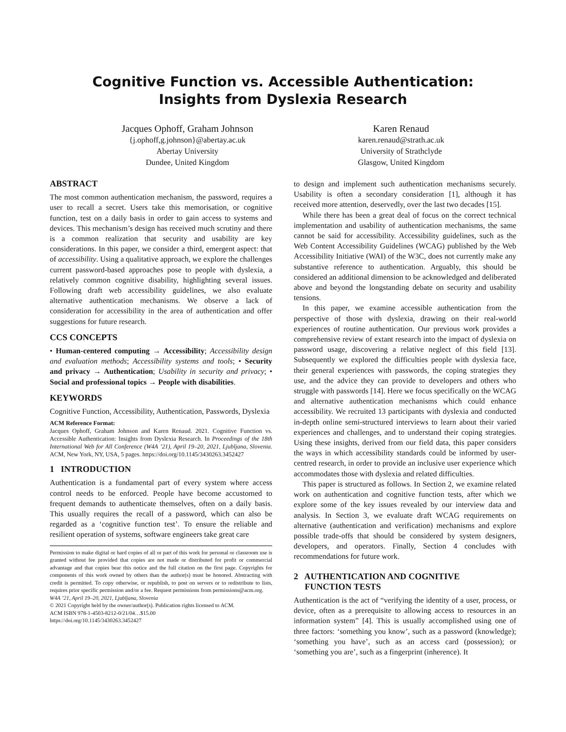Cognitive Function vs. Accessible Authentication:
Insights from Dyslexia Research
Jacques Ophoff, Graham Johnson
{j.ophoff,g.johnson}@abertay.ac.uk
Abertay University
Dundee, United Kingdom
Karen Renaud
karen.renaud@strath.ac.uk
University of Strathclyde
Glasgow, United Kingdom
ABSTRACT
The most common authentication mechanism, the password, requires a user to recall a secret. Users take this memorisation, or cognitive function, test on a daily basis in order to gain access to systems and devices. This mechanism’s design has received much scrutiny and there is a common realization that security and usability are key considerations. In this paper, we consider a third, emergent aspect: that of accessibility. Using a qualitative approach, we explore the challenges current password-based approaches pose to people with dyslexia, a relatively common cognitive disability, highlighting several issues. Following draft web accessibility guidelines, we also evaluate alternative authentication mechanisms. We observe a lack of consideration for accessibility in the area of authentication and offer suggestions for future research.
CCS CONCEPTS
• Human-centered computing → Accessibility; Accessibility design and evaluation methods; Accessibility systems and tools; • Security and privacy → Authentication; Usability in security and privacy; • Social and professional topics → People with disabilities.
KEYWORDS
Cognitive Function, Accessibility, Authentication, Passwords, Dyslexia
ACM Reference Format:
Jacques Ophoff, Graham Johnson and Karen Renaud. 2021. Cognitive Function vs. Accessible Authentication: Insights from Dyslexia Research. In Proceedings of the 18th International Web for All Conference (W4A ’21), April 19–20, 2021, Ljubljana, Slovenia. ACM, New York, NY, USA, 5 pages. https://doi.org/10.1145/3430263.3452427
1 INTRODUCTION
Authentication is a fundamental part of every system where access control needs to be enforced. People have become accustomed to frequent demands to authenticate themselves, often on a daily basis. This usually requires the recall of a password, which can also be regarded as a ‘cognitive function test’. To ensure the reliable and resilient operation of systems, software engineers take great care
Permission to make digital or hard copies of all or part of this work for personal or classroom use is granted without fee provided that copies are not made or distributed for profit or commercial advantage and that copies bear this notice and the full citation on the first page. Copyrights for components of this work owned by others than the author(s) must be honored. Abstracting with credit is permitted. To copy otherwise, or republish, to post on servers or to redistribute to lists, requires prior specific permission and/or a fee. Request permissions from permissions@acm.org.
W4A ’21, April 19–20, 2021, Ljubljana, Slovenia
© 2021 Copyright held by the owner/author(s). Publication rights licensed to ACM.
ACM ISBN 978-1-4503-8212-0/21/04…$15.00
https://doi.org/10.1145/3430263.3452427
to design and implement such authentication mechanisms securely. Usability is often a secondary consideration [1], although it has received more attention, deservedly, over the last two decades [15].
While there has been a great deal of focus on the correct technical implementation and usability of authentication mechanisms, the same cannot be said for accessibility. Accessibility guidelines, such as the Web Content Accessibility Guidelines (WCAG) published by the Web Accessibility Initiative (WAI) of the W3C, does not currently make any substantive reference to authentication. Arguably, this should be considered an additional dimension to be acknowledged and deliberated above and beyond the longstanding debate on security and usability tensions.
In this paper, we examine accessible authentication from the perspective of those with dyslexia, drawing on their real-world experiences of routine authentication. Our previous work provides a comprehensive review of extant research into the impact of dyslexia on password usage, discovering a relative neglect of this field [13]. Subsequently we explored the difficulties people with dyslexia face, their general experiences with passwords, the coping strategies they use, and the advice they can provide to developers and others who struggle with passwords [14]. Here we focus specifically on the WCAG and alternative authentication mechanisms which could enhance accessibility. We recruited 13 participants with dyslexia and conducted in-depth online semi-structured interviews to learn about their varied experiences and challenges, and to understand their coping strategies. Using these insights, derived from our field data, this paper considers the ways in which accessibility standards could be informed by user-centred research, in order to provide an inclusive user experience which accommodates those with dyslexia and related difficulties.
This paper is structured as follows. In Section 2, we examine related work on authentication and cognitive function tests, after which we explore some of the key issues revealed by our interview data and analysis. In Section 3, we evaluate draft WCAG requirements on alternative (authentication and verification) mechanisms and explore possible trade-offs that should be considered by system designers, developers, and operators. Finally, Section 4 concludes with recommendations for future work.
2 AUTHENTICATION AND COGNITIVE
FUNCTION TESTS
Authentication is the act of “verifying the identity of a user, process, or device, often as a prerequisite to allowing access to resources in an information system” [4]. This is usually accomplished using one of three factors: ‘something you know’, such as a password (knowledge); ‘something you have’, such as an access card (possession); or ‘something you are’, such as a fingerprint (inherence). It